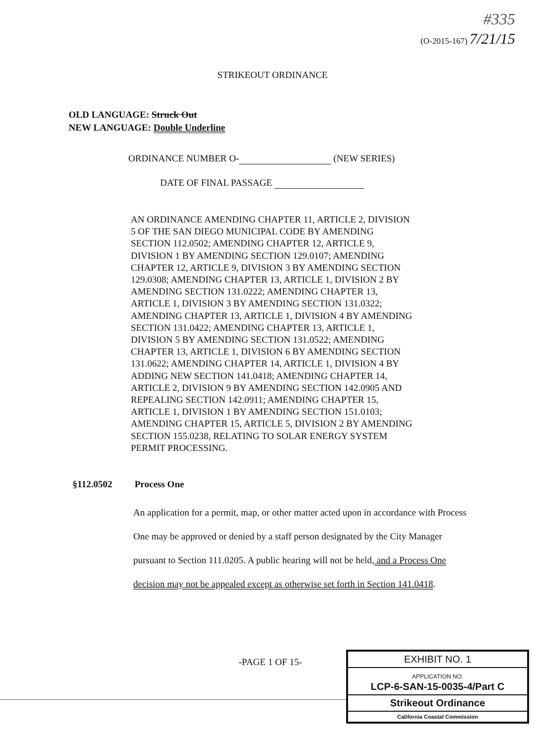#335
(O-2015-167) 7/21/15
STRIKEOUT ORDINANCE
OLD LANGUAGE: Struck Out
NEW LANGUAGE: Double Underline
ORDINANCE NUMBER O- (NEW SERIES)
DATE OF FINAL PASSAGE
AN ORDINANCE AMENDING CHAPTER 11, ARTICLE 2, DIVISION 5 OF THE SAN DIEGO MUNICIPAL CODE BY AMENDING SECTION 112.0502; AMENDING CHAPTER 12, ARTICLE 9, DIVISION 1 BY AMENDING SECTION 129.0107; AMENDING CHAPTER 12, ARTICLE 9, DIVISION 3 BY AMENDING SECTION 129.0308; AMENDING CHAPTER 13, ARTICLE 1, DIVISION 2 BY AMENDING SECTION 131.0222; AMENDING CHAPTER 13, ARTICLE 1, DIVISION 3 BY AMENDING SECTION 131.0322; AMENDING CHAPTER 13, ARTICLE 1, DIVISION 4 BY AMENDING SECTION 131.0422; AMENDING CHAPTER 13, ARTICLE 1, DIVISION 5 BY AMENDING SECTION 131.0522; AMENDING CHAPTER 13, ARTICLE 1, DIVISION 6 BY AMENDING SECTION 131.0622; AMENDING CHAPTER 14, ARTICLE 1, DIVISION 4 BY ADDING NEW SECTION 141.0418; AMENDING CHAPTER 14, ARTICLE 2, DIVISION 9 BY AMENDING SECTION 142.0905 AND REPEALING SECTION 142.0911; AMENDING CHAPTER 15, ARTICLE 1, DIVISION 1 BY AMENDING SECTION 151.0103; AMENDING CHAPTER 15, ARTICLE 5, DIVISION 2 BY AMENDING SECTION 155.0238, RELATING TO SOLAR ENERGY SYSTEM PERMIT PROCESSING.
§112.0502 Process One
An application for a permit, map, or other matter acted upon in accordance with Process One may be approved or denied by a staff person designated by the City Manager pursuant to Section 111.0205. A public hearing will not be held, and a Process One decision may not be appealed except as otherwise set forth in Section 141.0418.
-PAGE 1 OF 15-
EXHIBIT NO. 1
APPLICATION NO.
LCP-6-SAN-15-0035-4/Part C
Strikeout Ordinance
California Coastal Commission